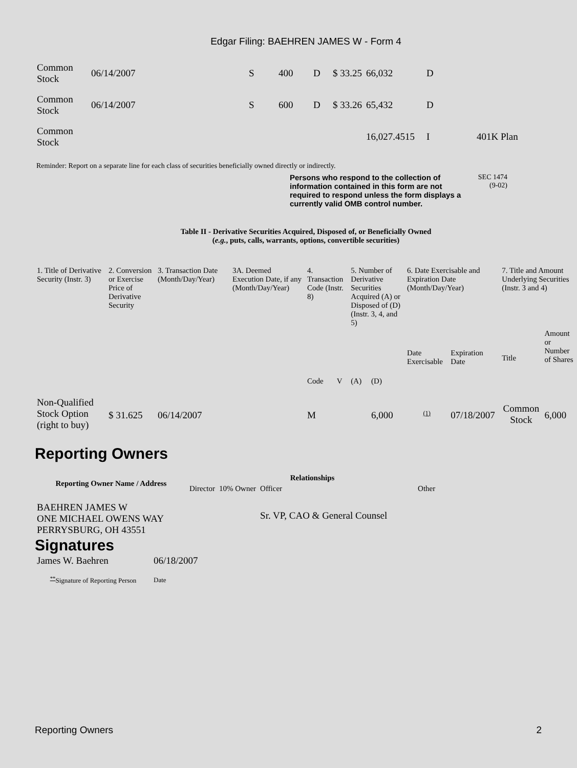Edgar Filing: BAEHREN JAMES W - Form 4
| Common Stock | 06/14/2007 | S | 400 | D | $ 33.25 | 66,032 | D | |
| Common Stock | 06/14/2007 | S | 600 | D | $ 33.26 | 65,432 | D | |
| Common Stock | | | | | | 16,027.4515 | I | 401K Plan |
Reminder: Report on a separate line for each class of securities beneficially owned directly or indirectly.
Persons who respond to the collection of information contained in this form are not required to respond unless the form displays a currently valid OMB control number.
SEC 1474 (9-02)
Table II - Derivative Securities Acquired, Disposed of, or Beneficially Owned
(e.g., puts, calls, warrants, options, convertible securities)
| 1. Title of Derivative Security (Instr. 3) | 2. Conversion or Exercise Price of Derivative Security | 3. Transaction Date (Month/Day/Year) | 3A. Deemed Execution Date, if any (Month/Day/Year) | 4. Transaction Code (Instr. 8) | | 5. Number of Derivative Securities Acquired (A) or Disposed of (D) (Instr. 3, 4, and 5) | | 6. Date Exercisable and Expiration Date (Month/Day/Year) | | 7. Title and Amount Underlying Securities (Instr. 3 and 4) | |
| | | | | Code | V | (A) | (D) | Date Exercisable | Expiration Date | Title | Amount or Number of Shares |
| Non-Qualified Stock Option (right to buy) | $ 31.625 | 06/14/2007 | | M | | | 6,000 | <sup>(1)</sup> | 07/18/2007 | Common Stock | 6,000 |
Reporting Owners
| Reporting Owner Name / Address | Relationships | | | |
| --- | --- | --- | --- | --- |
| | Director | 10% Owner | Officer | Other |
| BAEHREN JAMES W ONE MICHAEL OWENS WAY PERRYSBURG, OH 43551 | | | Sr. VP, CAO & General Counsel | |
Signatures
| James W. Baehren | 06/18/2007 |
| <sup>**</sup> Signature of Reporting Person | Date |
Reporting Owners 2